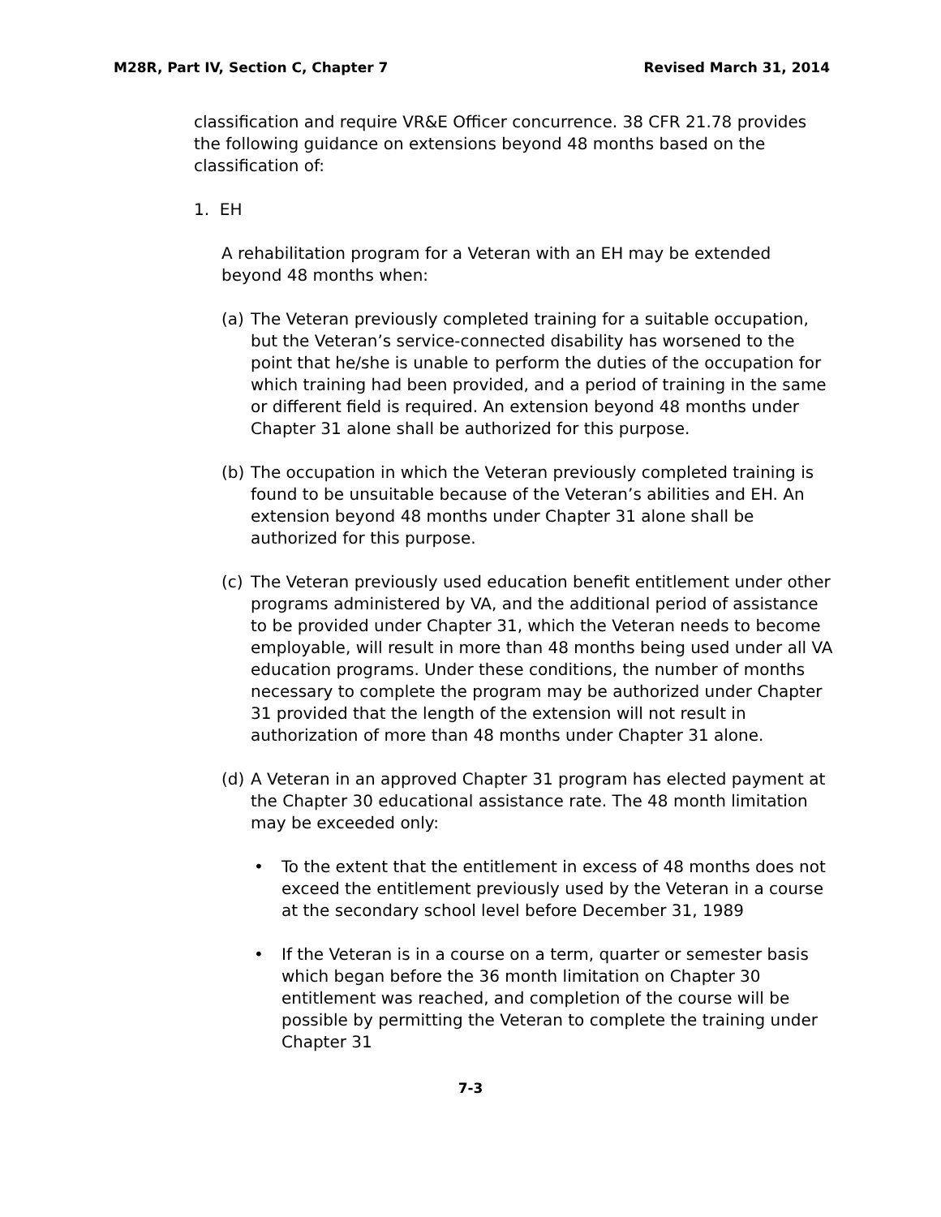M28R, Part IV, Section C, Chapter 7 Revised March 31, 2014
classification and require VR&E Officer concurrence. 38 CFR 21.78 provides the following guidance on extensions beyond 48 months based on the classification of:
1. EH
A rehabilitation program for a Veteran with an EH may be extended beyond 48 months when:
(a) The Veteran previously completed training for a suitable occupation, but the Veteran’s service-connected disability has worsened to the point that he/she is unable to perform the duties of the occupation for which training had been provided, and a period of training in the same or different field is required. An extension beyond 48 months under Chapter 31 alone shall be authorized for this purpose.
(b) The occupation in which the Veteran previously completed training is found to be unsuitable because of the Veteran’s abilities and EH. An extension beyond 48 months under Chapter 31 alone shall be authorized for this purpose.
(c) The Veteran previously used education benefit entitlement under other programs administered by VA, and the additional period of assistance to be provided under Chapter 31, which the Veteran needs to become employable, will result in more than 48 months being used under all VA education programs. Under these conditions, the number of months necessary to complete the program may be authorized under Chapter 31 provided that the length of the extension will not result in authorization of more than 48 months under Chapter 31 alone.
(d) A Veteran in an approved Chapter 31 program has elected payment at the Chapter 30 educational assistance rate. The 48 month limitation may be exceeded only:
• To the extent that the entitlement in excess of 48 months does not exceed the entitlement previously used by the Veteran in a course at the secondary school level before December 31, 1989
• If the Veteran is in a course on a term, quarter or semester basis which began before the 36 month limitation on Chapter 30 entitlement was reached, and completion of the course will be possible by permitting the Veteran to complete the training under Chapter 31
7-3